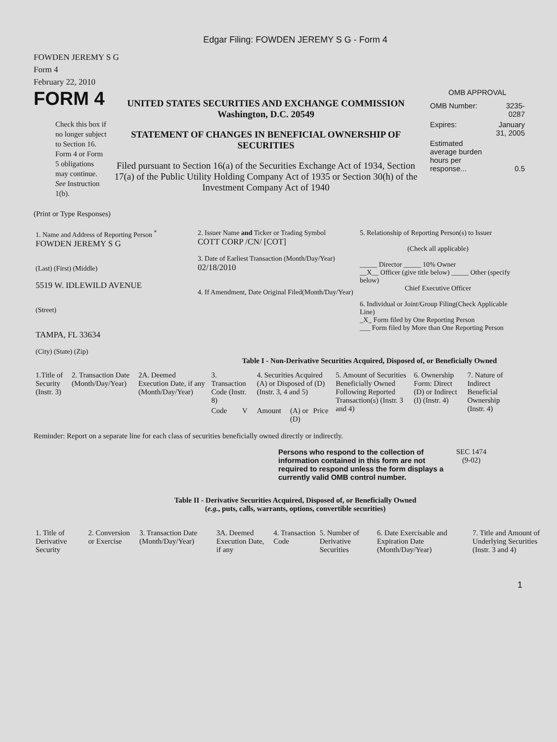Edgar Filing: FOWDEN JEREMY S G - Form 4
FOWDEN JEREMY S G
Form 4
February 22, 2010
FORM 4
Check this box if no longer subject to Section 16. Form 4 or Form 5 obligations may continue. See Instruction 1(b).
UNITED STATES SECURITIES AND EXCHANGE COMMISSION
Washington, D.C. 20549
STATEMENT OF CHANGES IN BENEFICIAL OWNERSHIP OF SECURITIES
Filed pursuant to Section 16(a) of the Securities Exchange Act of 1934, Section 17(a) of the Public Utility Holding Company Act of 1935 or Section 30(h) of the Investment Company Act of 1940
OMB APPROVAL
| OMB Number: | 3235-0287 |
| Expires: | January 31, 2005 |
| Estimated average burden hours per response... | 0.5 |
(Print or Type Responses)
| 1. Name and Address of Reporting Person <sup>*</sup> FOWDEN JEREMY S G (Last) (First) (Middle) 5519 W. IDLEWILD AVENUE (Street) TAMPA, FL 33634 (City) (State) (Zip) | 2. Issuer Name and Ticker or Trading Symbol COTT CORP /CN/ [COT] 3. Date of Earliest Transaction (Month/Day/Year) 02/18/2010 4. If Amendment, Date Original Filed(Month/Day/Year) | 5. Relationship of Reporting Person(s) to Issuer (Check all applicable) _____ Director _____ 10% Owner __X__ Officer (give title below) _____ Other (specify below) Chief Executive Officer 6. Individual or Joint/Group Filing(Check Applicable Line) _X_ Form filed by One Reporting Person ___ Form filed by More than One Reporting Person |
Table I - Non-Derivative Securities Acquired, Disposed of, or Beneficially Owned
| 1.Title of Security (Instr. 3) | 2. Transaction Date (Month/Day/Year) | 2A. Deemed Execution Date, if any (Month/Day/Year) | 3. Transaction Code (Instr. 8) | | 4. Securities Acquired (A) or Disposed of (D) (Instr. 3, 4 and 5) | | | 5. Amount of Securities Beneficially Owned Following Reported Transaction(s) (Instr. 3 and 4) | 6. Ownership Form: Direct (D) or Indirect (I) (Instr. 4) | 7. Nature of Indirect Beneficial Ownership (Instr. 4) |
| --- | --- | --- | --- | --- | --- | --- | --- | --- | --- | --- |
| | | | Code | V | Amount | (A) or (D) | Price | | | |
Reminder: Report on a separate line for each class of securities beneficially owned directly or indirectly.
Persons who respond to the collection of information contained in this form are not required to respond unless the form displays a currently valid OMB control number.
SEC 1474
(9-02)
Table II - Derivative Securities Acquired, Disposed of, or Beneficially Owned
(e.g., puts, calls, warrants, options, convertible securities)
| 1. Title of Derivative Security | 2. Conversion or Exercise | 3. Transaction Date (Month/Day/Year) | 3A. Deemed Execution Date, if any | 4. Transaction Code | 5. Number of Derivative Securities | 6. Date Exercisable and Expiration Date (Month/Day/Year) | 7. Title and Amount of Underlying Securities (Instr. 3 and 4) |
| --- | --- | --- | --- | --- | --- | --- | --- |
1